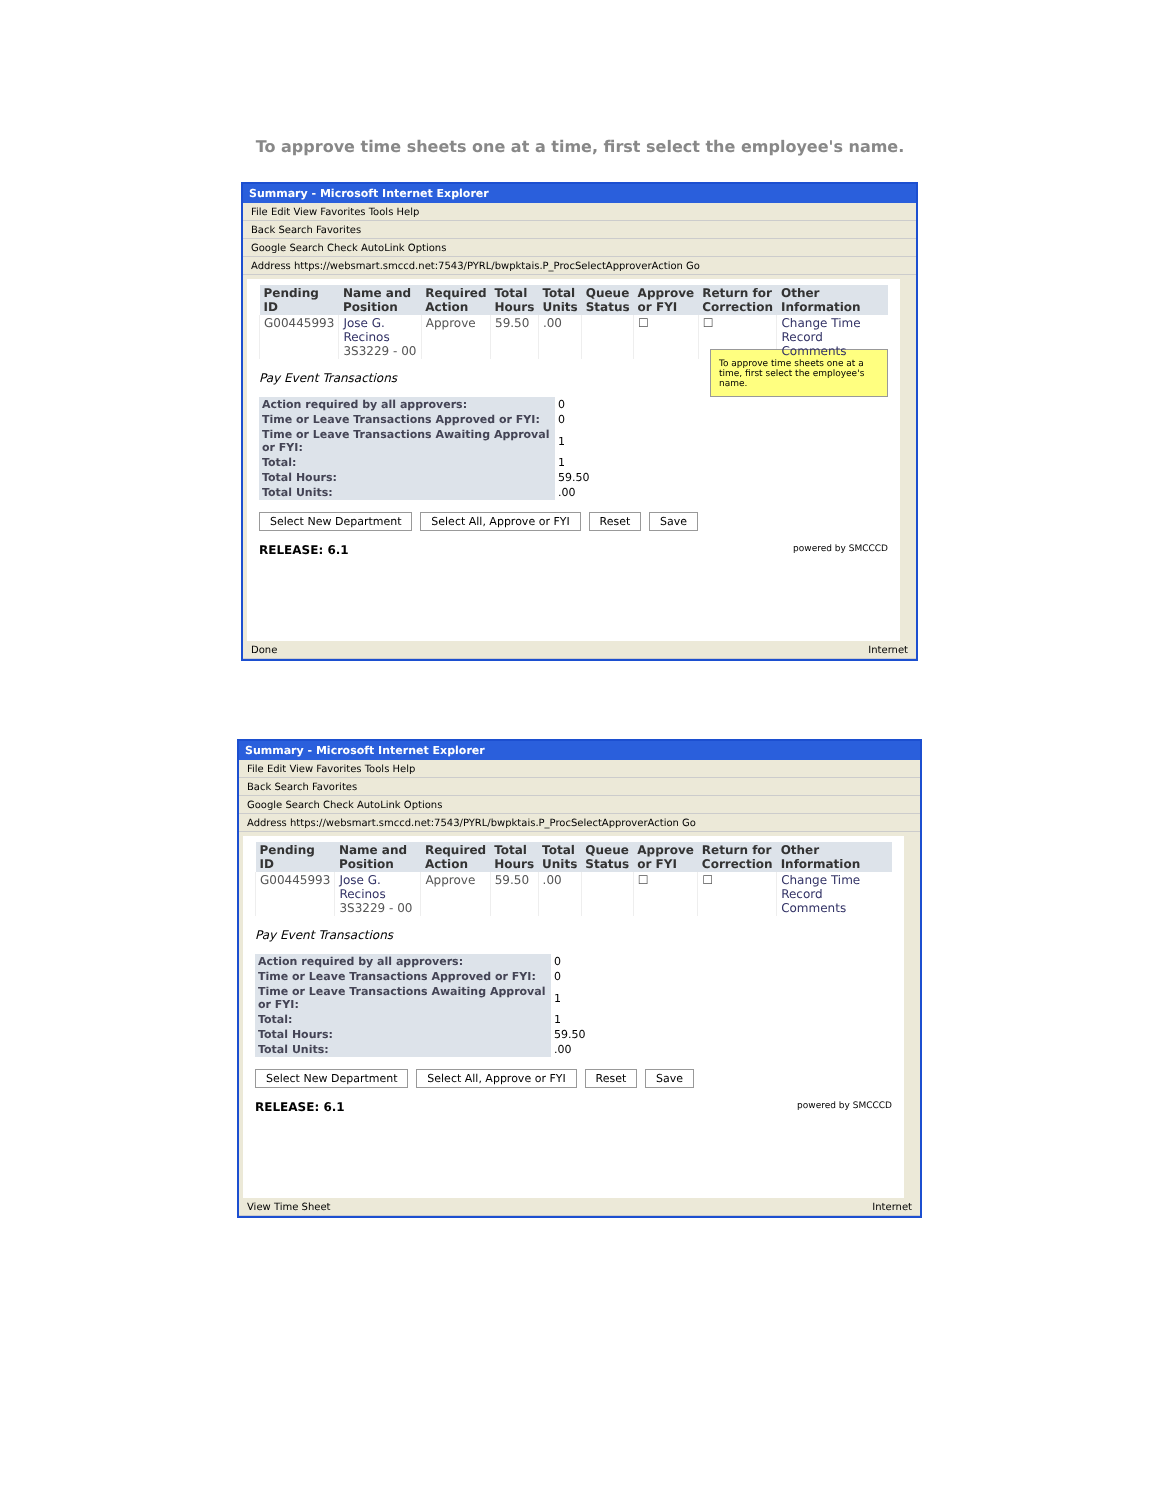To approve time sheets one at a time, first select the employee's name.
Summary - Microsoft Internet Explorer
File Edit View Favorites Tools Help
Back Search Favorites
Google Search Check AutoLink Options
Address https://websmart.smccd.net:7543/PYRL/bwpktais.P_ProcSelectApproverAction Go
| Pending ID | Name and Position | Required Action | Total Hours | Total Units | Queue Status | Approve or FYI | Return for Correction | Other Information |
| --- | --- | --- | --- | --- | --- | --- | --- | --- |
| G00445993 | Jose G. Recinos 3S3229 - 00 | Approve | 59.50 | .00 | | ☐ | ☐ | Change Time Record Comments |
To approve time sheets one at a time, first select the employee's name.
Pay Event Transactions
| Action required by all approvers: | 0 |
| Time or Leave Transactions Approved or FYI: | 0 |
| Time or Leave Transactions Awaiting Approval or FYI: | 1 |
| Total: | 1 |
| Total Hours: | 59.50 |
| Total Units: | .00 |
Select New Department Select All, Approve or FYI Reset Save
RELEASE: 6.1 powered by SMCCCD
Done Internet
Summary - Microsoft Internet Explorer
File Edit View Favorites Tools Help
Back Search Favorites
Google Search Check AutoLink Options
Address https://websmart.smccd.net:7543/PYRL/bwpktais.P_ProcSelectApproverAction Go
| Pending ID | Name and Position | Required Action | Total Hours | Total Units | Queue Status | Approve or FYI | Return for Correction | Other Information |
| --- | --- | --- | --- | --- | --- | --- | --- | --- |
| G00445993 | Jose G. Recinos 3S3229 - 00 | Approve | 59.50 | .00 | | ☐ | ☐ | Change Time Record Comments |
Pay Event Transactions
| Action required by all approvers: | 0 |
| Time or Leave Transactions Approved or FYI: | 0 |
| Time or Leave Transactions Awaiting Approval or FYI: | 1 |
| Total: | 1 |
| Total Hours: | 59.50 |
| Total Units: | .00 |
Select New Department Select All, Approve or FYI Reset Save
RELEASE: 6.1 powered by SMCCCD
View Time Sheet Internet